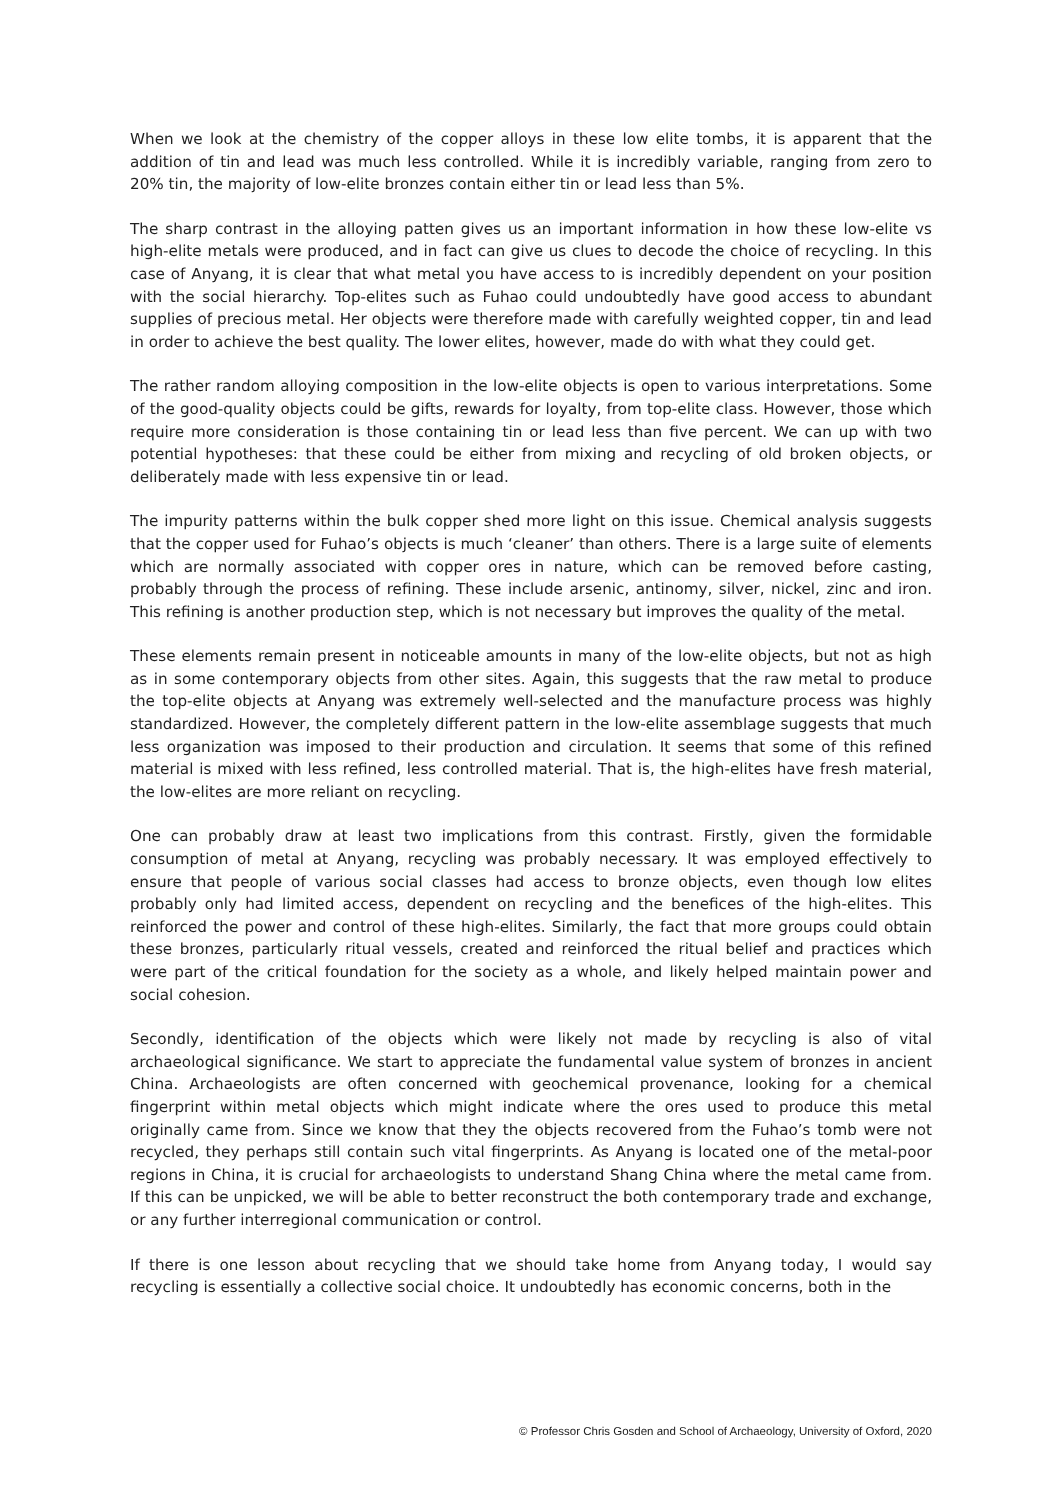When we look at the chemistry of the copper alloys in these low elite tombs, it is apparent that the addition of tin and lead was much less controlled. While it is incredibly variable, ranging from zero to 20% tin, the majority of low-elite bronzes contain either tin or lead less than 5%.
The sharp contrast in the alloying patten gives us an important information in how these low-elite vs high-elite metals were produced, and in fact can give us clues to decode the choice of recycling. In this case of Anyang, it is clear that what metal you have access to is incredibly dependent on your position with the social hierarchy. Top-elites such as Fuhao could undoubtedly have good access to abundant supplies of precious metal. Her objects were therefore made with carefully weighted copper, tin and lead in order to achieve the best quality. The lower elites, however, made do with what they could get.
The rather random alloying composition in the low-elite objects is open to various interpretations. Some of the good-quality objects could be gifts, rewards for loyalty, from top-elite class. However, those which require more consideration is those containing tin or lead less than five percent. We can up with two potential hypotheses: that these could be either from mixing and recycling of old broken objects, or deliberately made with less expensive tin or lead.
The impurity patterns within the bulk copper shed more light on this issue. Chemical analysis suggests that the copper used for Fuhao’s objects is much ‘cleaner’ than others. There is a large suite of elements which are normally associated with copper ores in nature, which can be removed before casting, probably through the process of refining. These include arsenic, antinomy, silver, nickel, zinc and iron. This refining is another production step, which is not necessary but improves the quality of the metal.
These elements remain present in noticeable amounts in many of the low-elite objects, but not as high as in some contemporary objects from other sites. Again, this suggests that the raw metal to produce the top-elite objects at Anyang was extremely well-selected and the manufacture process was highly standardized. However, the completely different pattern in the low-elite assemblage suggests that much less organization was imposed to their production and circulation. It seems that some of this refined material is mixed with less refined, less controlled material. That is, the high-elites have fresh material, the low-elites are more reliant on recycling.
One can probably draw at least two implications from this contrast. Firstly, given the formidable consumption of metal at Anyang, recycling was probably necessary. It was employed effectively to ensure that people of various social classes had access to bronze objects, even though low elites probably only had limited access, dependent on recycling and the benefices of the high-elites. This reinforced the power and control of these high-elites. Similarly, the fact that more groups could obtain these bronzes, particularly ritual vessels, created and reinforced the ritual belief and practices which were part of the critical foundation for the society as a whole, and likely helped maintain power and social cohesion.
Secondly, identification of the objects which were likely not made by recycling is also of vital archaeological significance. We start to appreciate the fundamental value system of bronzes in ancient China. Archaeologists are often concerned with geochemical provenance, looking for a chemical fingerprint within metal objects which might indicate where the ores used to produce this metal originally came from. Since we know that they the objects recovered from the Fuhao’s tomb were not recycled, they perhaps still contain such vital fingerprints. As Anyang is located one of the metal-poor regions in China, it is crucial for archaeologists to understand Shang China where the metal came from. If this can be unpicked, we will be able to better reconstruct the both contemporary trade and exchange, or any further interregional communication or control.
If there is one lesson about recycling that we should take home from Anyang today, I would say recycling is essentially a collective social choice. It undoubtedly has economic concerns, both in the
© Professor Chris Gosden and School of Archaeology, University of Oxford, 2020